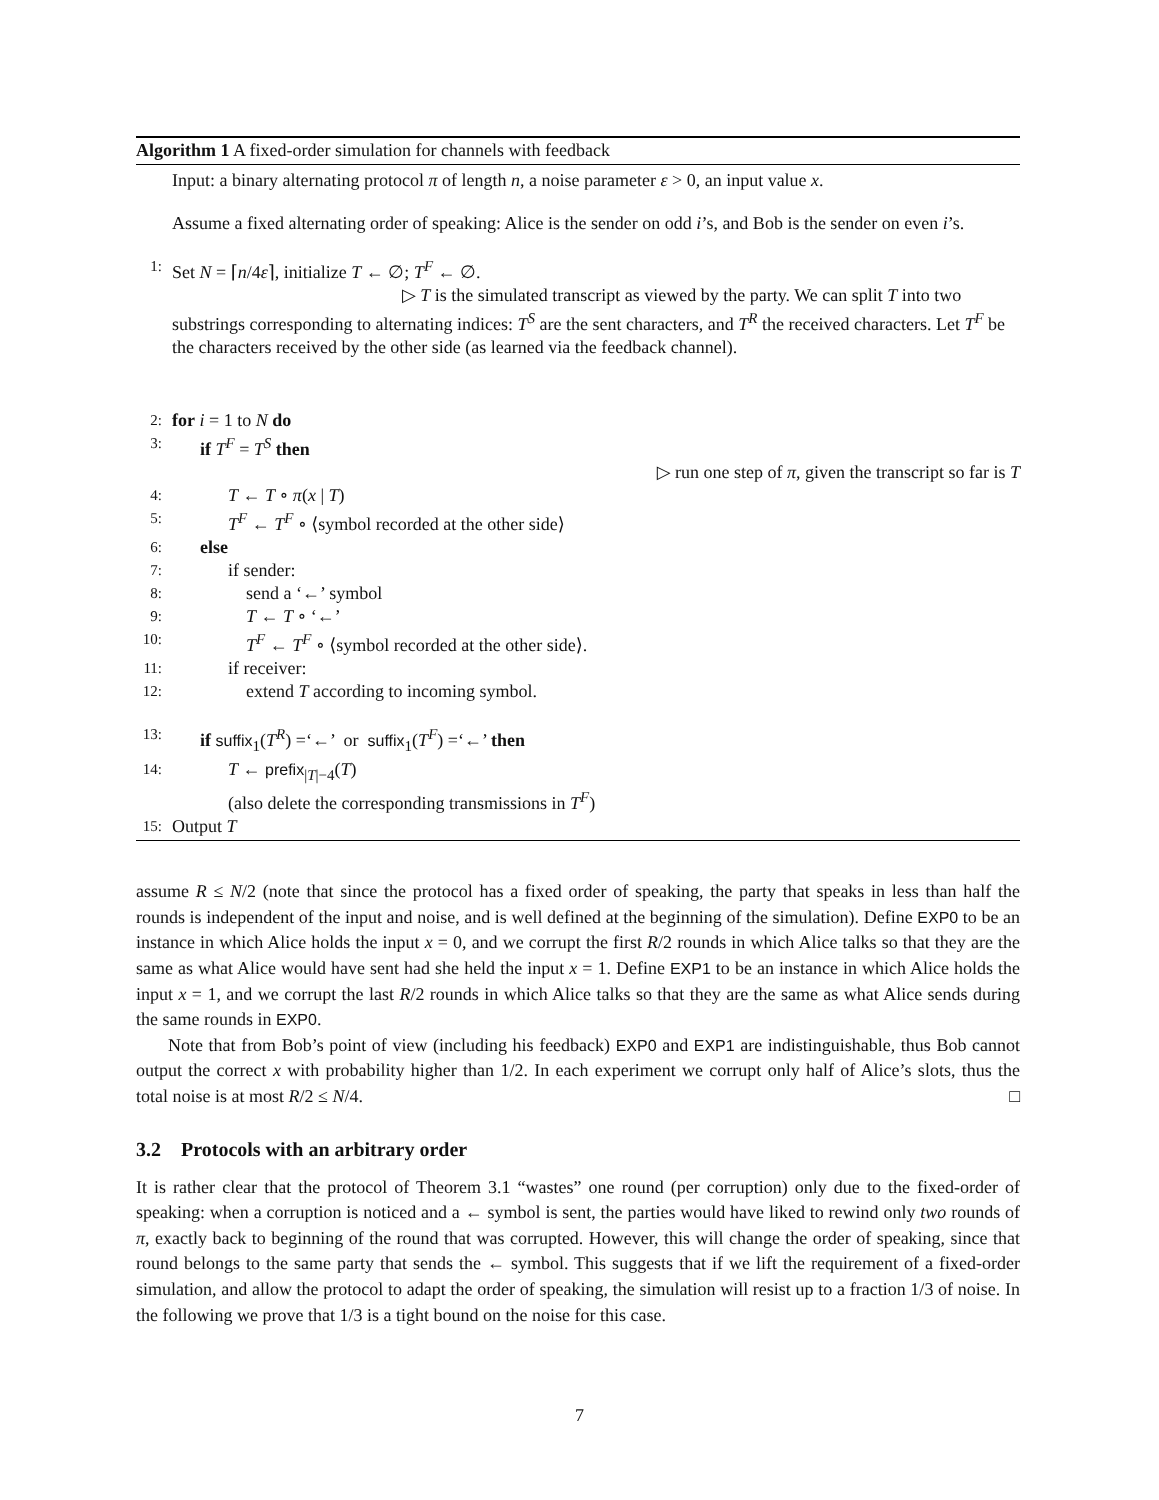Algorithm 1 A fixed-order simulation for channels with feedback
Input: a binary alternating protocol π of length n, a noise parameter ε > 0, an input value x.
Assume a fixed alternating order of speaking: Alice is the sender on odd i’s, and Bob is the sender on even i’s.
1: Set N = ⌈n/4ε⌉, initialize T ← ∅; T<sup>F</sup> ← ∅.
▷ T is the simulated transcript as viewed by the party. We can split T into two substrings corresponding to alternating indices: T<sup>S</sup> are the sent characters, and T<sup>R</sup> the received characters. Let T<sup>F</sup> be the characters received by the other side (as learned via the feedback channel).
2: for i = 1 to N do
3: if T<sup>F</sup> = T<sup>S</sup> then
▷ run one step of π, given the transcript so far is T
4: T ← T ∘ π(x | T)
5: T<sup>F</sup> ← T<sup>F</sup> ∘ ⟨symbol recorded at the other side⟩
6: else
7: if sender:
8: send a ‘←’ symbol
9: T ← T ∘ ‘←’
10: T<sup>F</sup> ← T<sup>F</sup> ∘ ⟨symbol recorded at the other side⟩.
11: if receiver:
12: extend T according to incoming symbol.
13: if suffix<sub>1</sub>(T<sup>R</sup>) =‘←’ or suffix<sub>1</sub>(T<sup>F</sup>) =‘←’ then
14: T ← prefix<sub>|T|−4</sub>(T)
(also delete the corresponding transmissions in T<sup>F</sup>)
15: Output T
assume R ≤ N/2 (note that since the protocol has a fixed order of speaking, the party that speaks in less than half the rounds is independent of the input and noise, and is well defined at the beginning of the simulation). Define EXP0 to be an instance in which Alice holds the input x = 0, and we corrupt the first R/2 rounds in which Alice talks so that they are the same as what Alice would have sent had she held the input x = 1. Define EXP1 to be an instance in which Alice holds the input x = 1, and we corrupt the last R/2 rounds in which Alice talks so that they are the same as what Alice sends during the same rounds in EXP0.
Note that from Bob’s point of view (including his feedback) EXP0 and EXP1 are indistinguishable, thus Bob cannot output the correct x with probability higher than 1/2. In each experiment we corrupt only half of Alice’s slots, thus the total noise is at most R/2 ≤ N/4. □
3.2 Protocols with an arbitrary order
It is rather clear that the protocol of Theorem 3.1 “wastes” one round (per corruption) only due to the fixed-order of speaking: when a corruption is noticed and a ← symbol is sent, the parties would have liked to rewind only two rounds of π, exactly back to beginning of the round that was corrupted. However, this will change the order of speaking, since that round belongs to the same party that sends the ← symbol. This suggests that if we lift the requirement of a fixed-order simulation, and allow the protocol to adapt the order of speaking, the simulation will resist up to a fraction 1/3 of noise. In the following we prove that 1/3 is a tight bound on the noise for this case.
7